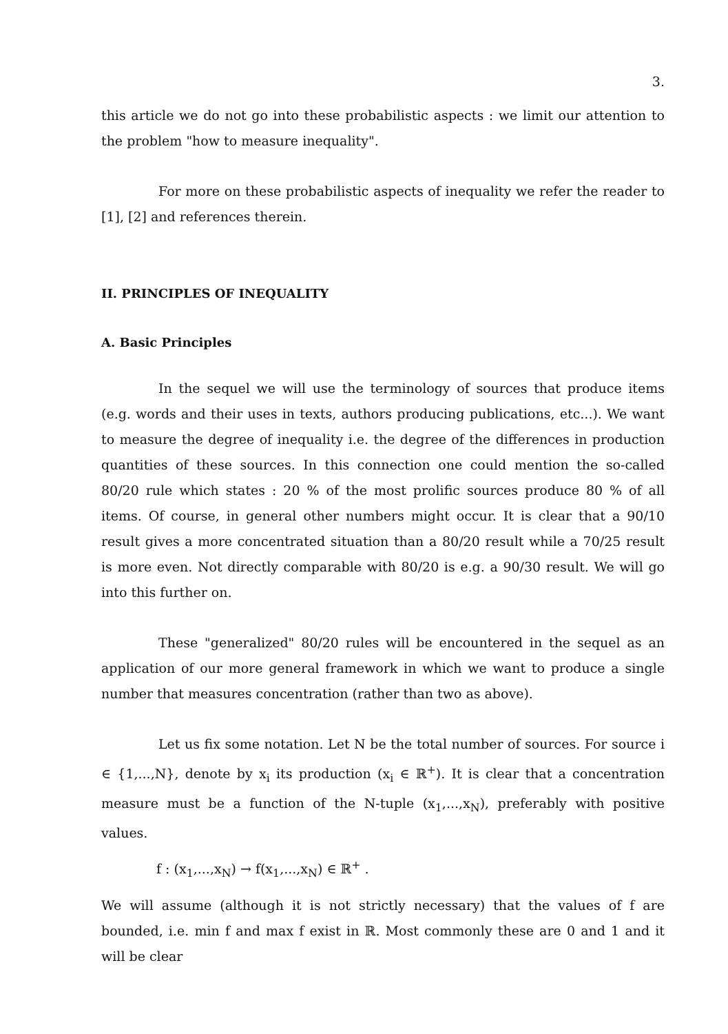3.
this article we do not go into these probabilistic aspects : we limit our attention to the problem "how to measure inequality".
For more on these probabilistic aspects of inequality we refer the reader to [1], [2] and references therein.
II. PRINCIPLES OF INEQUALITY
A. Basic Principles
In the sequel we will use the terminology of sources that produce items (e.g. words and their uses in texts, authors producing publications, etc...). We want to measure the degree of inequality i.e. the degree of the differences in production quantities of these sources. In this connection one could mention the so-called 80/20 rule which states : 20 % of the most prolific sources produce 80 % of all items. Of course, in general other numbers might occur. It is clear that a 90/10 result gives a more concentrated situation than a 80/20 result while a 70/25 result is more even. Not directly comparable with 80/20 is e.g. a 90/30 result. We will go into this further on.
These "generalized" 80/20 rules will be encountered in the sequel as an application of our more general framework in which we want to produce a single number that measures concentration (rather than two as above).
Let us fix some notation. Let N be the total number of sources. For source i ∈ {1,...,N}, denote by x<sub>i</sub> its production (x<sub>i</sub> ∈ ℝ<sup>+</sup>). It is clear that a concentration measure must be a function of the N-tuple (x<sub>1</sub>,...,x<sub>N</sub>), preferably with positive values.
f : (x<sub>1</sub>,...,x<sub>N</sub>) → f(x<sub>1</sub>,...,x<sub>N</sub>) ∈ ℝ<sup>+</sup> .
We will assume (although it is not strictly necessary) that the values of f are bounded, i.e. min f and max f exist in ℝ. Most commonly these are 0 and 1 and it will be clear